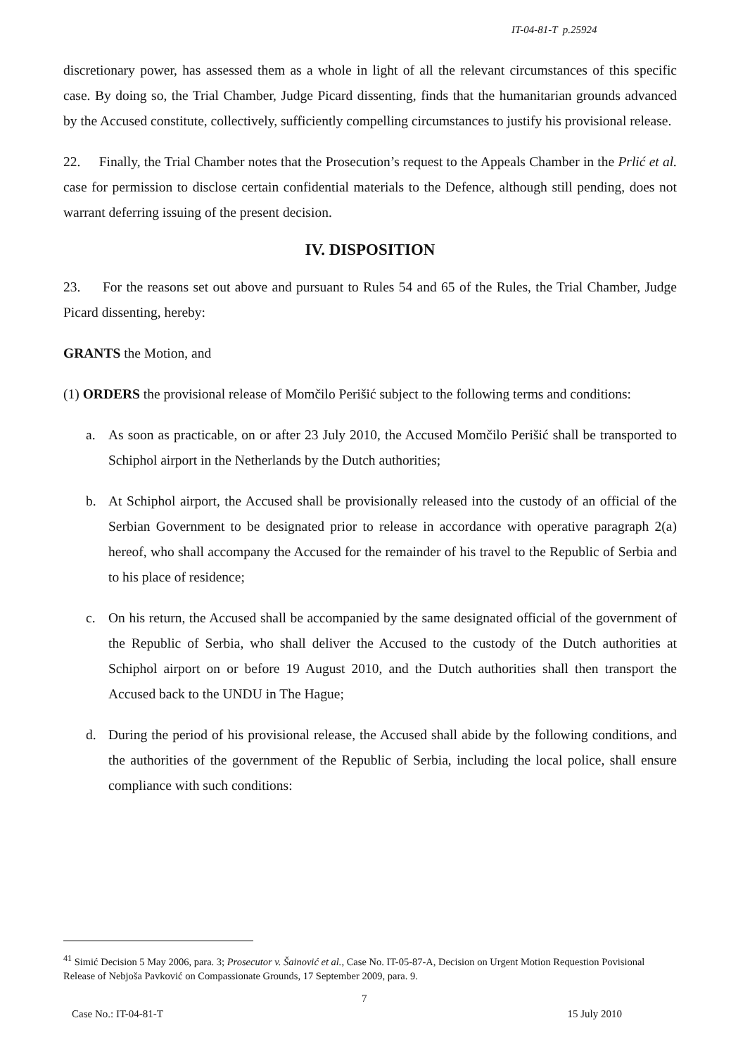IT-04-81-T p.25924
discretionary power, has assessed them as a whole in light of all the relevant circumstances of this specific case. By doing so, the Trial Chamber, Judge Picard dissenting, finds that the humanitarian grounds advanced by the Accused constitute, collectively, sufficiently compelling circumstances to justify his provisional release.
22. Finally, the Trial Chamber notes that the Prosecution’s request to the Appeals Chamber in the Prlić et al. case for permission to disclose certain confidential materials to the Defence, although still pending, does not warrant deferring issuing of the present decision.
IV. DISPOSITION
23. For the reasons set out above and pursuant to Rules 54 and 65 of the Rules, the Trial Chamber, Judge Picard dissenting, hereby:
GRANTS the Motion, and
(1) ORDERS the provisional release of Momčilo Perišić subject to the following terms and conditions:
a. As soon as practicable, on or after 23 July 2010, the Accused Momčilo Perišić shall be transported to Schiphol airport in the Netherlands by the Dutch authorities;
b. At Schiphol airport, the Accused shall be provisionally released into the custody of an official of the Serbian Government to be designated prior to release in accordance with operative paragraph 2(a) hereof, who shall accompany the Accused for the remainder of his travel to the Republic of Serbia and to his place of residence;
c. On his return, the Accused shall be accompanied by the same designated official of the government of the Republic of Serbia, who shall deliver the Accused to the custody of the Dutch authorities at Schiphol airport on or before 19 August 2010, and the Dutch authorities shall then transport the Accused back to the UNDU in The Hague;
d. During the period of his provisional release, the Accused shall abide by the following conditions, and the authorities of the government of the Republic of Serbia, including the local police, shall ensure compliance with such conditions:
<sup>41</sup> Simić Decision 5 May 2006, para. 3; Prosecutor v. Šainović et al., Case No. IT-05-87-A, Decision on Urgent Motion Requestion Povisional Release of Nebjoša Pavković on Compassionate Grounds, 17 September 2009, para. 9.
7
Case No.: IT-04-81-T 15 July 2010